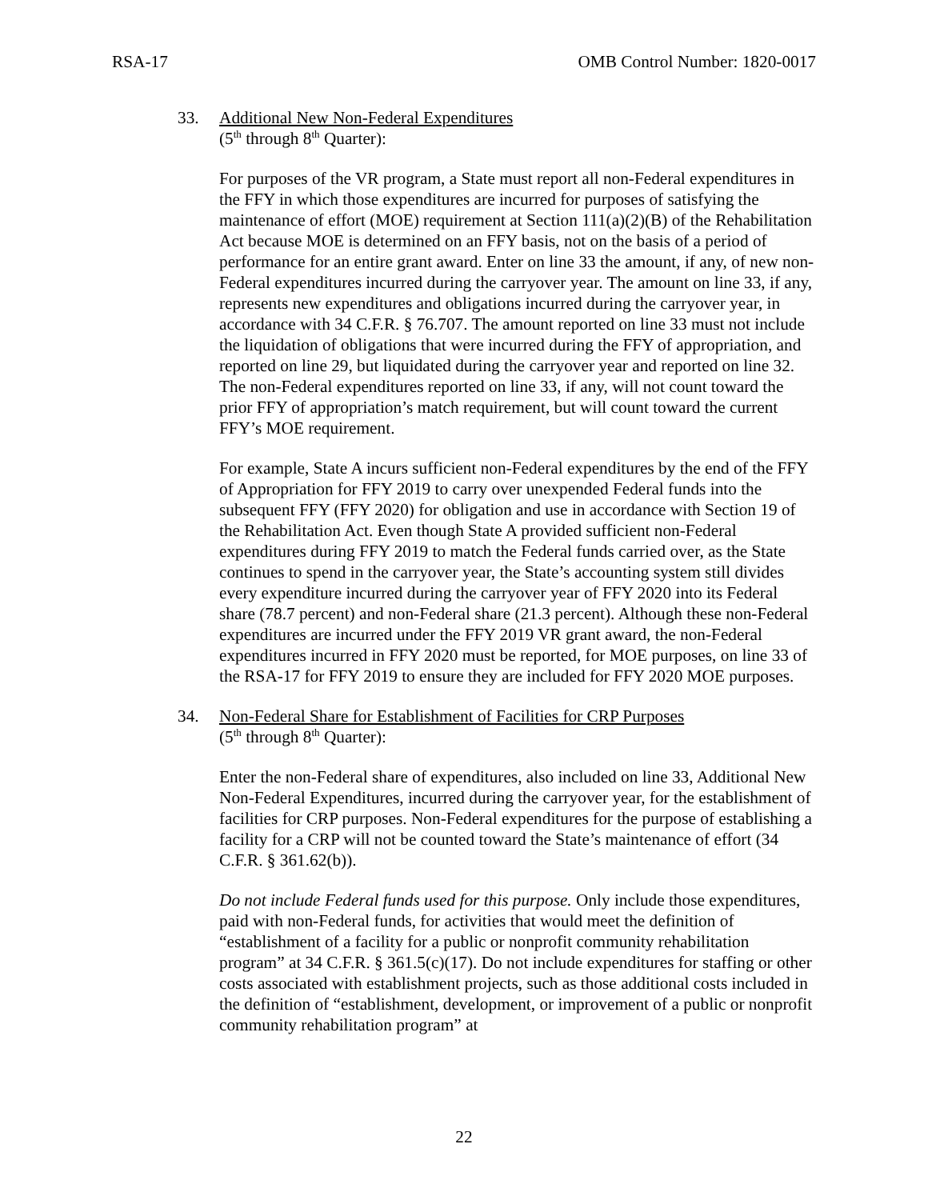RSA-17 OMB Control Number: 1820-0017
33. Additional New Non-Federal Expenditures
(5<sup>th</sup> through 8<sup>th</sup> Quarter):
For purposes of the VR program, a State must report all non-Federal expenditures in the FFY in which those expenditures are incurred for purposes of satisfying the maintenance of effort (MOE) requirement at Section 111(a)(2)(B) of the Rehabilitation Act because MOE is determined on an FFY basis, not on the basis of a period of performance for an entire grant award. Enter on line 33 the amount, if any, of new non-Federal expenditures incurred during the carryover year. The amount on line 33, if any, represents new expenditures and obligations incurred during the carryover year, in accordance with 34 C.F.R. § 76.707. The amount reported on line 33 must not include the liquidation of obligations that were incurred during the FFY of appropriation, and reported on line 29, but liquidated during the carryover year and reported on line 32. The non-Federal expenditures reported on line 33, if any, will not count toward the prior FFY of appropriation’s match requirement, but will count toward the current FFY’s MOE requirement.
For example, State A incurs sufficient non-Federal expenditures by the end of the FFY of Appropriation for FFY 2019 to carry over unexpended Federal funds into the subsequent FFY (FFY 2020) for obligation and use in accordance with Section 19 of the Rehabilitation Act. Even though State A provided sufficient non-Federal expenditures during FFY 2019 to match the Federal funds carried over, as the State continues to spend in the carryover year, the State’s accounting system still divides every expenditure incurred during the carryover year of FFY 2020 into its Federal share (78.7 percent) and non-Federal share (21.3 percent). Although these non-Federal expenditures are incurred under the FFY 2019 VR grant award, the non-Federal expenditures incurred in FFY 2020 must be reported, for MOE purposes, on line 33 of the RSA-17 for FFY 2019 to ensure they are included for FFY 2020 MOE purposes.
34. Non-Federal Share for Establishment of Facilities for CRP Purposes
(5<sup>th</sup> through 8<sup>th</sup> Quarter):
Enter the non-Federal share of expenditures, also included on line 33, Additional New Non-Federal Expenditures, incurred during the carryover year, for the establishment of facilities for CRP purposes. Non-Federal expenditures for the purpose of establishing a facility for a CRP will not be counted toward the State’s maintenance of effort (34 C.F.R. § 361.62(b)).
Do not include Federal funds used for this purpose. Only include those expenditures, paid with non-Federal funds, for activities that would meet the definition of “establishment of a facility for a public or nonprofit community rehabilitation program” at 34 C.F.R. § 361.5(c)(17). Do not include expenditures for staffing or other costs associated with establishment projects, such as those additional costs included in the definition of “establishment, development, or improvement of a public or nonprofit community rehabilitation program” at
22